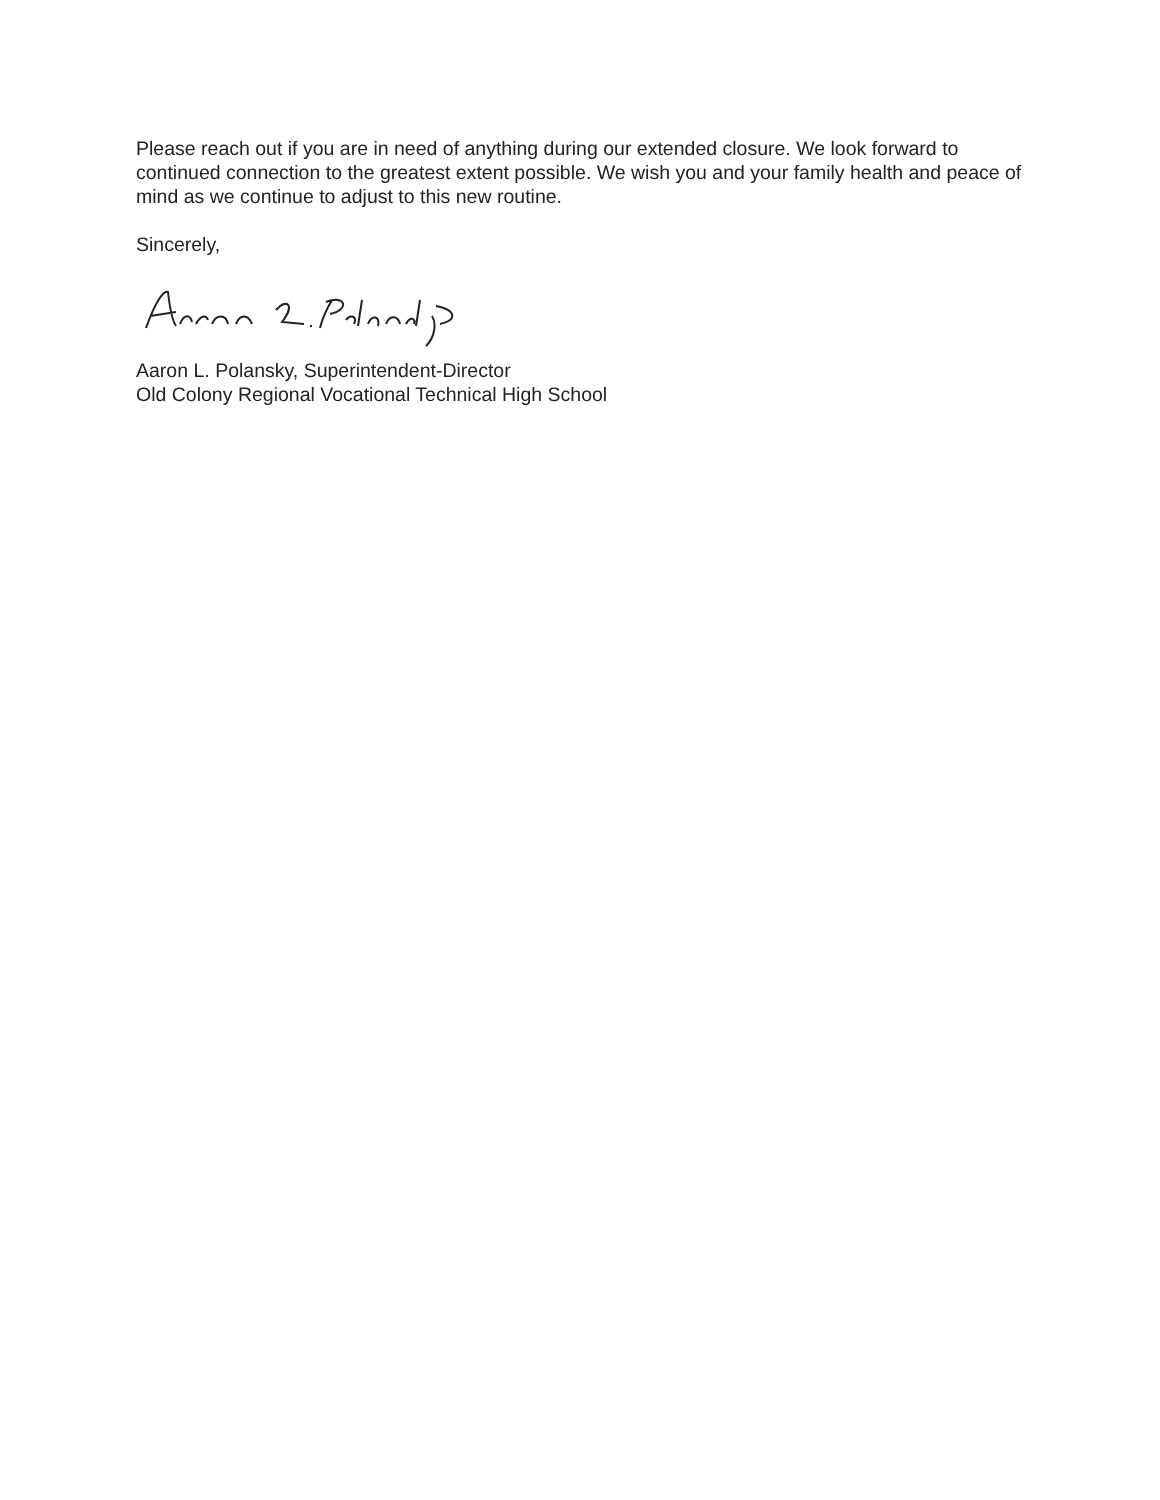Please reach out if you are in need of anything during our extended closure. We look forward to continued connection to the greatest extent possible. We wish you and your family health and peace of mind as we continue to adjust to this new routine.
Sincerely,
Aaron L. Polansky, Superintendent-Director
Old Colony Regional Vocational Technical High School